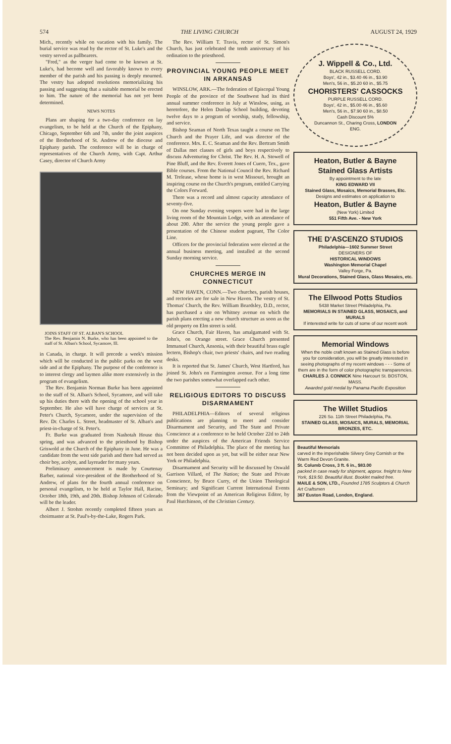574 THE LIVING CHURCH AUGUST 24, 1929
Mich., recently while on vacation with his family. The burial service was read by the rector of St. Luke's and the vestry served as pallbearers.
"Fred," as the verger had come to be known at St. Luke's, had become well and favorably known to every member of the parish and his passing is deeply mourned. The vestry has adopted resolutions memorializing his passing and suggesting that a suitable memorial be erected to him. The nature of the memorial has not yet been determined.
NEWS NOTES
Plans are shaping for a two-day conference on lay evangelism, to be held at the Church of the Epiphany, Chicago, September 6th and 7th, under the joint auspices of the Brotherhood of St. Andrew of the diocese and Epiphany parish. The conference will be in charge of representatives of the Church Army, with Capt. Arthur Casey, director of Church Army
JOINS STAFF OF ST. ALBAN'S SCHOOL
The Rev. Benjamin N. Burke, who has been appointed to the staff of St. Alban's School, Sycamore, Ill.
in Canada, in charge. It will precede a week's mission which will be conducted in the public parks on the west side and at the Epiphany. The purpose of the conference is to interest clergy and laymen alike more extensively in the program of evangelism.
The Rev. Benjamin Norman Burke has been appointed to the staff of St. Alban's School, Sycamore, and will take up his duties there with the opening of the school year in September. He also will have charge of services at St. Peter's Church, Sycamore, under the supervision of the Rev. Dr. Charles L. Street, headmaster of St. Alban's and priest-in-charge of St. Peter's.
Fr. Burke was graduated from Nashotah House this spring, and was advanced to the priesthood by Bishop Griswold at the Church of the Epiphany in June. He was a candidate from the west side parish and there had served as choir boy, acolyte, and layreader for many years.
Preliminary announcement is made by Courtenay Barber, national vice-president of the Brotherhood of St. Andrew, of plans for the fourth annual conference on personal evangelism, to be held at Taylor Hall, Racine, October 18th, 19th, and 20th. Bishop Johnson of Colorado will be the leader.
Albert J. Strohm recently completed fifteen years as choirmaster at St. Paul's-by-the-Lake, Rogers Park.
The Rev. William T. Travis, rector of St. Simon's Church, has just celebrated the tenth anniversary of his ordination to the priesthood.
PROVINCIAL YOUNG PEOPLE MEET IN ARKANSAS
WINSLOW, ARK.—The federation of Episcopal Young People of the province of the Southwest had its third annual summer conference in July at Winslow, using, as heretofore, the Helen Dunlap School building, devoting twelve days to a program of worship, study, fellowship, and service.
Bishop Seaman of North Texas taught a course on The Church and the Prayer Life, and was director of the conference. Mrs. E. C. Seaman and the Rev. Bertram Smith of Dallas met classes of girls and boys respectively to discuss Adventuring for Christ. The Rev. H. A. Stowell of Pine Bluff, and the Rev. Everett Jones of Cuero, Tex., gave Bible courses. From the National Council the Rev. Richard M. Trelease, whose home is in west Missouri, brought an inspiring course on the Church's program, entitled Carrying the Colors Forward.
There was a record and almost capacity attendance of seventy-five.
On one Sunday evening vespers were had in the large living room of the Mountain Lodge, with an attendance of about 200. After the service the young people gave a presentation of the Chinese student pageant, The Color Line.
Officers for the provincial federation were elected at the annual business meeting, and installed at the second Sunday morning service.
CHURCHES MERGE IN CONNECTICUT
NEW HAVEN, CONN.—Two churches, parish houses, and rectories are for sale in New Haven. The vestry of St. Thomas' Church, the Rev. William Beardsley, D.D., rector, has purchased a site on Whitney avenue on which the parish plans erecting a new church structure as soon as the old property on Elm street is sold.
Grace Church, Fair Haven, has amalgamated with St. John's, on Orange street. Grace Church presented Immanuel Church, Ansonia, with their beautiful brass eagle lectern, Bishop's chair, two priests' chairs, and two reading desks.
It is reported that St. James' Church, West Hartford, has joined St. John's on Farmington avenue. For a long time the two parishes somewhat overlapped each other.
RELIGIOUS EDITORS TO DISCUSS DISARMAMENT
PHILADELPHIA—Editors of several religious publications are planning to meet and consider Disarmament and Security, and The State and Private Conscience at a conference to be held October 22d to 24th under the auspices of the American Friends Service Committee of Philadelphia. The place of the meeting has not been decided upon as yet, but will be either near New York or Philadelphia.
Disarmament and Security will be discussed by Oswald Garrison Villard, of The Nation; the State and Private Conscience, by Bruce Curry, of the Union Theological Seminary; and Significant Current International Events from the Viewpoint of an American Religious Editor, by Paul Hutchinson, of the Christian Century.
J. Wippell & Co., Ltd.
BLACK RUSSELL CORD.
Boys', 42 in., $3.40 46 in., $3.90
Men's, 56 in., $5.20 60 in., $5.75
CHORISTERS' CASSOCKS
PURPLE RUSSELL CORD.
Boys', 42 in., $5.00 46 in., $5.60
Men's, 56 in., $7.90 60 in., $8.50
Cash Discount 5%
Duncannon St., Charing Cross, LONDON
ENG.
Heaton, Butler & Bayne
Stained Glass Artists
By appointment to the late
KING EDWARD VII
Stained Glass, Mosaics, Memorial Brasses, Etc.
Designs and estimates on application to
Heaton, Butler & Bayne
(New York) Limited
551 Fifth Ave. - New York
THE D'ASCENZO STUDIOS
Philadelphia—1602 Summer Street
DESIGNERS OF
HISTORICAL WINDOWS
Washington Memorial Chapel
Valley Forge, Pa.
Mural Decorations, Stained Glass, Glass Mosaics, etc.
The Ellwood Potts Studios
5438 Market Street Philadelphia, Pa.
MEMORIALS IN STAINED GLASS, MOSAICS, and MURALS
If interested write for cuts of some of our recent work
Memorial Windows
When the noble craft known as Stained Glass is before you for consideration, you will be greatly interested in seeing photographs of my recent windows - - - Some of them are in the form of color photographic transparencies.
CHARLES J. CONNICK Nine Harcourt St. BOSTON, MASS.
Awarded gold medal by Panama Pacific Exposition
The Willet Studios
226 So. 11th Street Philadelphia, Pa.
STAINED GLASS, MOSAICS, MURALS, MEMORIAL BRONZES, ETC.
Beautiful Memorials
carved in the imperishable Silvery Grey Cornish or the Warm Red Devon Granite.
St. Columb Cross, 3 ft. 6 in., $83.00
packed in case ready for shipment, approx. freight to New York, $19.50. Beautiful illust. Booklet mailed free.
MAILE & SON, LTD., Founded 1785 Sculptors & Church Art Craftsmen
367 Euston Road, London, England.